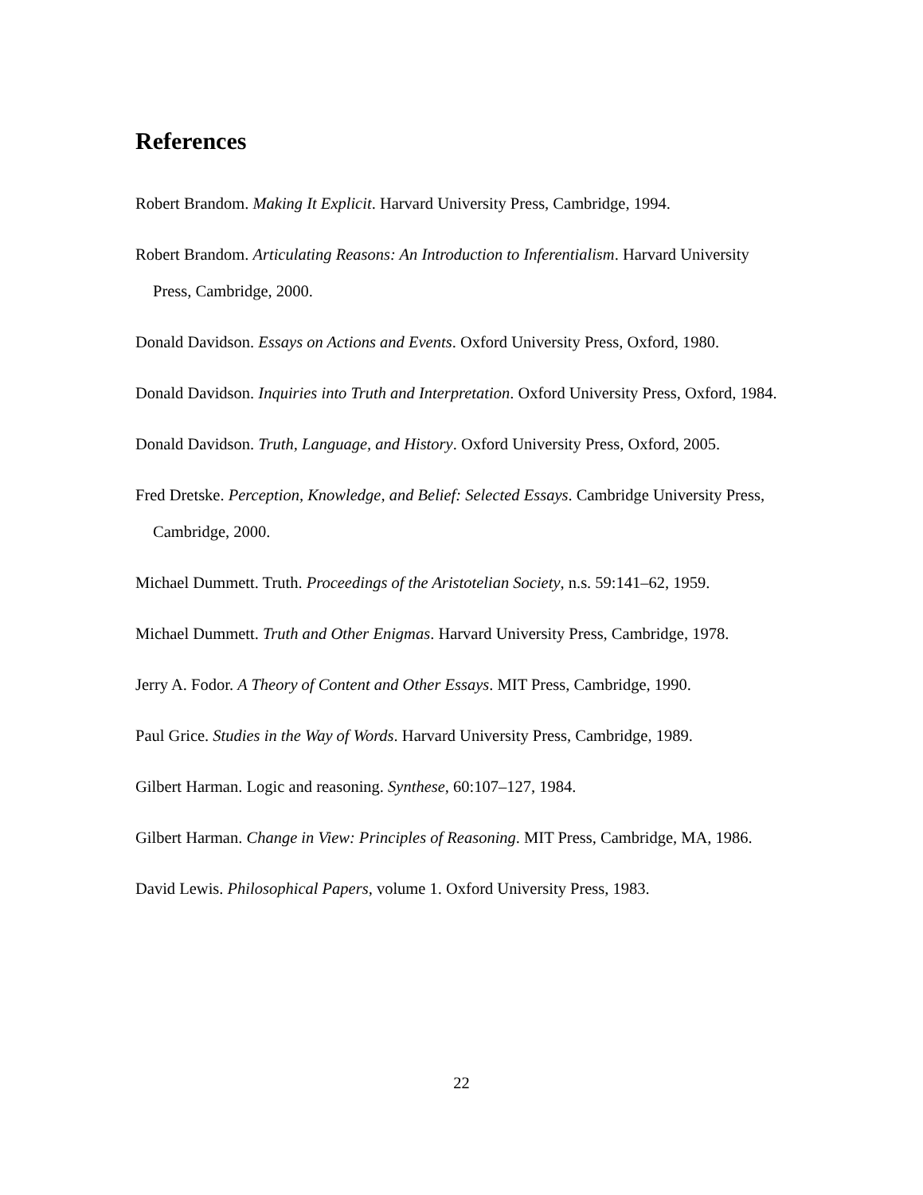References
Robert Brandom. Making It Explicit. Harvard University Press, Cambridge, 1994.
Robert Brandom. Articulating Reasons: An Introduction to Inferentialism. Harvard University Press, Cambridge, 2000.
Donald Davidson. Essays on Actions and Events. Oxford University Press, Oxford, 1980.
Donald Davidson. Inquiries into Truth and Interpretation. Oxford University Press, Oxford, 1984.
Donald Davidson. Truth, Language, and History. Oxford University Press, Oxford, 2005.
Fred Dretske. Perception, Knowledge, and Belief: Selected Essays. Cambridge University Press, Cambridge, 2000.
Michael Dummett. Truth. Proceedings of the Aristotelian Society, n.s. 59:141–62, 1959.
Michael Dummett. Truth and Other Enigmas. Harvard University Press, Cambridge, 1978.
Jerry A. Fodor. A Theory of Content and Other Essays. MIT Press, Cambridge, 1990.
Paul Grice. Studies in the Way of Words. Harvard University Press, Cambridge, 1989.
Gilbert Harman. Logic and reasoning. Synthese, 60:107–127, 1984.
Gilbert Harman. Change in View: Principles of Reasoning. MIT Press, Cambridge, MA, 1986.
David Lewis. Philosophical Papers, volume 1. Oxford University Press, 1983.
22